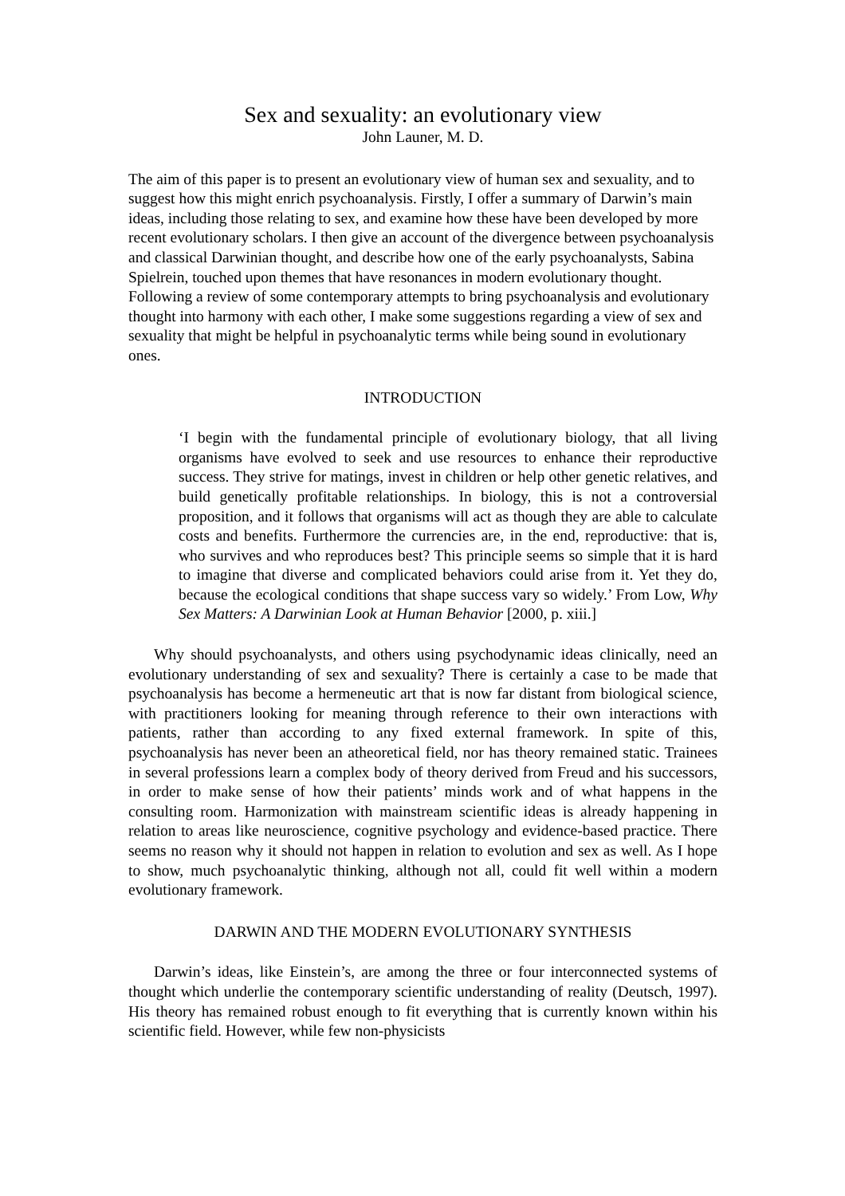Sex and sexuality: an evolutionary view
John Launer, M. D.
The aim of this paper is to present an evolutionary view of human sex and sexuality, and to suggest how this might enrich psychoanalysis. Firstly, I offer a summary of Darwin’s main ideas, including those relating to sex, and examine how these have been developed by more recent evolutionary scholars. I then give an account of the divergence between psychoanalysis and classical Darwinian thought, and describe how one of the early psychoanalysts, Sabina Spielrein, touched upon themes that have resonances in modern evolutionary thought. Following a review of some contemporary attempts to bring psychoanalysis and evolutionary thought into harmony with each other, I make some suggestions regarding a view of sex and sexuality that might be helpful in psychoanalytic terms while being sound in evolutionary ones.
INTRODUCTION
‘I begin with the fundamental principle of evolutionary biology, that all living organisms have evolved to seek and use resources to enhance their reproductive success. They strive for matings, invest in children or help other genetic relatives, and build genetically profitable relationships. In biology, this is not a controversial proposition, and it follows that organisms will act as though they are able to calculate costs and benefits. Furthermore the currencies are, in the end, reproductive: that is, who survives and who reproduces best? This principle seems so simple that it is hard to imagine that diverse and complicated behaviors could arise from it. Yet they do, because the ecological conditions that shape success vary so widely.’ From Low, Why Sex Matters: A Darwinian Look at Human Behavior [2000, p. xiii.]
Why should psychoanalysts, and others using psychodynamic ideas clinically, need an evolutionary understanding of sex and sexuality? There is certainly a case to be made that psychoanalysis has become a hermeneutic art that is now far distant from biological science, with practitioners looking for meaning through reference to their own interactions with patients, rather than according to any fixed external framework. In spite of this, psychoanalysis has never been an atheoretical field, nor has theory remained static. Trainees in several professions learn a complex body of theory derived from Freud and his successors, in order to make sense of how their patients’ minds work and of what happens in the consulting room. Harmonization with mainstream scientific ideas is already happening in relation to areas like neuroscience, cognitive psychology and evidence-based practice. There seems no reason why it should not happen in relation to evolution and sex as well. As I hope to show, much psychoanalytic thinking, although not all, could fit well within a modern evolutionary framework.
DARWIN AND THE MODERN EVOLUTIONARY SYNTHESIS
Darwin’s ideas, like Einstein’s, are among the three or four interconnected systems of thought which underlie the contemporary scientific understanding of reality (Deutsch, 1997). His theory has remained robust enough to fit everything that is currently known within his scientific field. However, while few non-physicists